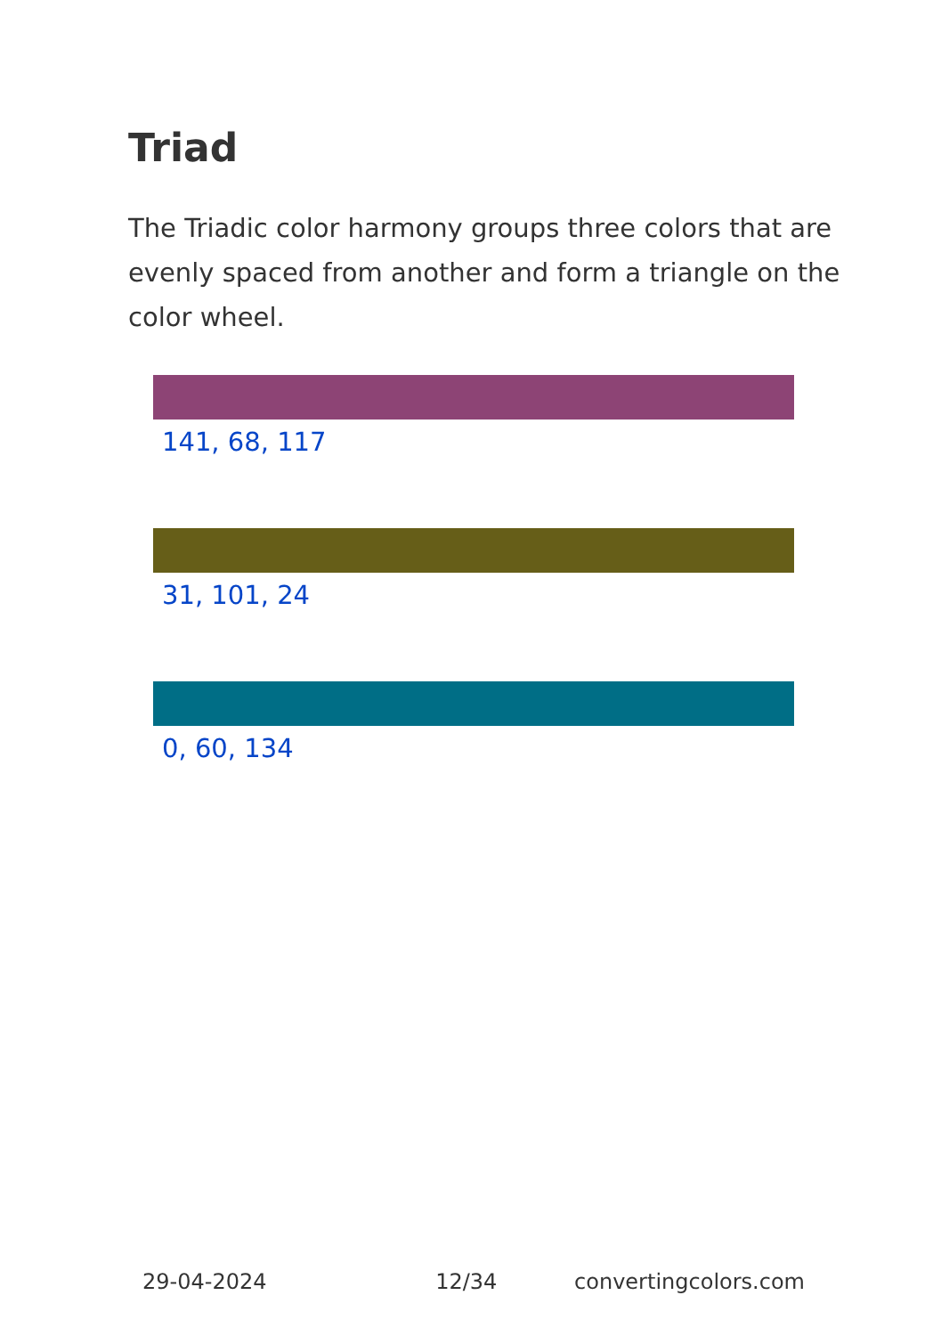Triad
The Triadic color harmony groups three colors that are evenly spaced from another and form a triangle on the color wheel.
141, 68, 117
31, 101, 24
0, 60, 134
29-04-2024 12/34 convertingcolors.com